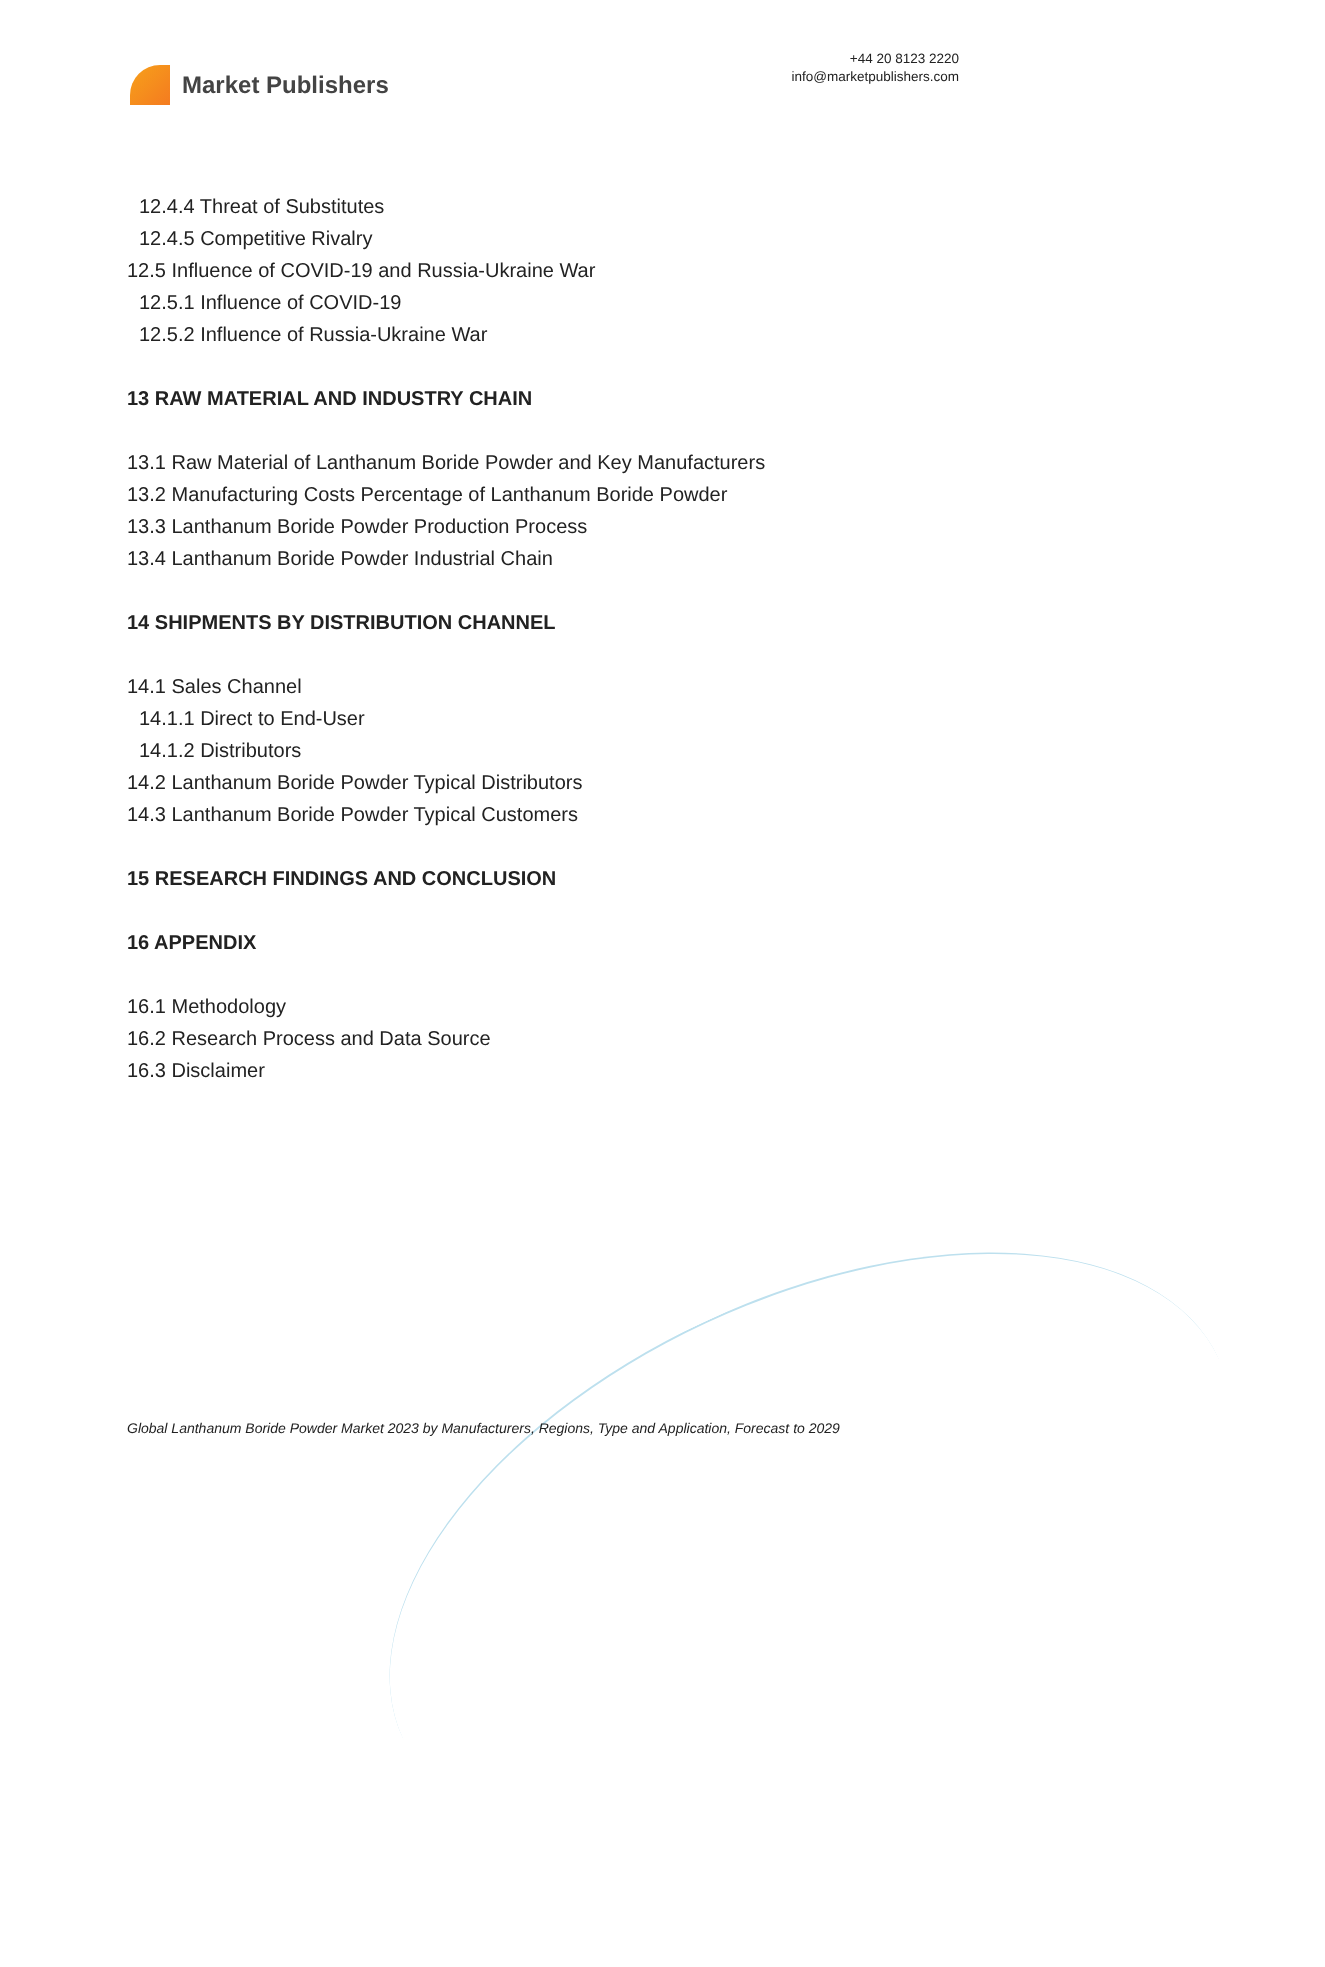Market Publishers
+44 20 8123 2220
info@marketpublishers.com
12.4.4 Threat of Substitutes
12.4.5 Competitive Rivalry
12.5 Influence of COVID-19 and Russia-Ukraine War
12.5.1 Influence of COVID-19
12.5.2 Influence of Russia-Ukraine War
13 RAW MATERIAL AND INDUSTRY CHAIN
13.1 Raw Material of Lanthanum Boride Powder and Key Manufacturers
13.2 Manufacturing Costs Percentage of Lanthanum Boride Powder
13.3 Lanthanum Boride Powder Production Process
13.4 Lanthanum Boride Powder Industrial Chain
14 SHIPMENTS BY DISTRIBUTION CHANNEL
14.1 Sales Channel
14.1.1 Direct to End-User
14.1.2 Distributors
14.2 Lanthanum Boride Powder Typical Distributors
14.3 Lanthanum Boride Powder Typical Customers
15 RESEARCH FINDINGS AND CONCLUSION
16 APPENDIX
16.1 Methodology
16.2 Research Process and Data Source
16.3 Disclaimer
Global Lanthanum Boride Powder Market 2023 by Manufacturers, Regions, Type and Application, Forecast to 2029